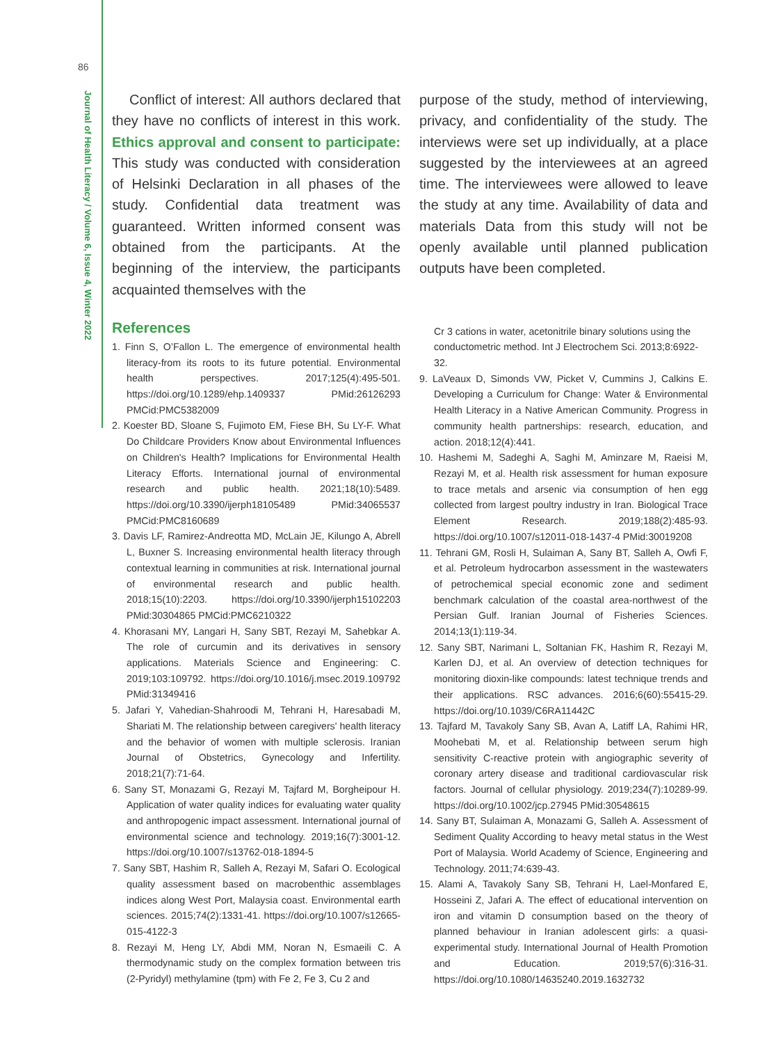86
Journal of Health Literacy / Volume 6, Issue 4, Winter 2022
Conflict of interest: All authors declared that they have no conflicts of interest in this work. Ethics approval and consent to participate: This study was conducted with consideration of Helsinki Declaration in all phases of the study. Confidential data treatment was guaranteed. Written informed consent was obtained from the participants. At the beginning of the interview, the participants acquainted themselves with the
References
1. Finn S, O’Fallon L. The emergence of environmental health literacy-from its roots to its future potential. Environmental health perspectives. 2017;125(4):495-501. https://doi.org/10.1289/ehp.1409337 PMid:26126293 PMCid:PMC5382009
2. Koester BD, Sloane S, Fujimoto EM, Fiese BH, Su LY-F. What Do Childcare Providers Know about Environmental Influences on Children's Health? Implications for Environmental Health Literacy Efforts. International journal of environmental research and public health. 2021;18(10):5489. https://doi.org/10.3390/ijerph18105489 PMid:34065537 PMCid:PMC8160689
3. Davis LF, Ramirez-Andreotta MD, McLain JE, Kilungo A, Abrell L, Buxner S. Increasing environmental health literacy through contextual learning in communities at risk. International journal of environmental research and public health. 2018;15(10):2203. https://doi.org/10.3390/ijerph15102203 PMid:30304865 PMCid:PMC6210322
4. Khorasani MY, Langari H, Sany SBT, Rezayi M, Sahebkar A. The role of curcumin and its derivatives in sensory applications. Materials Science and Engineering: C. 2019;103:109792. https://doi.org/10.1016/j.msec.2019.109792 PMid:31349416
5. Jafari Y, Vahedian-Shahroodi M, Tehrani H, Haresabadi M, Shariati M. The relationship between caregivers' health literacy and the behavior of women with multiple sclerosis. Iranian Journal of Obstetrics, Gynecology and Infertility. 2018;21(7):71-64.
6. Sany ST, Monazami G, Rezayi M, Tajfard M, Borgheipour H. Application of water quality indices for evaluating water quality and anthropogenic impact assessment. International journal of environmental science and technology. 2019;16(7):3001-12. https://doi.org/10.1007/s13762-018-1894-5
7. Sany SBT, Hashim R, Salleh A, Rezayi M, Safari O. Ecological quality assessment based on macrobenthic assemblages indices along West Port, Malaysia coast. Environmental earth sciences. 2015;74(2):1331-41. https://doi.org/10.1007/s12665-015-4122-3
8. Rezayi M, Heng LY, Abdi MM, Noran N, Esmaeili C. A thermodynamic study on the complex formation between tris (2-Pyridyl) methylamine (tpm) with Fe 2, Fe 3, Cu 2 and
purpose of the study, method of interviewing, privacy, and confidentiality of the study. The interviews were set up individually, at a place suggested by the interviewees at an agreed time. The interviewees were allowed to leave the study at any time. Availability of data and materials Data from this study will not be openly available until planned publication outputs have been completed.
Cr 3 cations in water, acetonitrile binary solutions using the conductometric method. Int J Electrochem Sci. 2013;8:6922-32.
9. LaVeaux D, Simonds VW, Picket V, Cummins J, Calkins E. Developing a Curriculum for Change: Water & Environmental Health Literacy in a Native American Community. Progress in community health partnerships: research, education, and action. 2018;12(4):441.
10. Hashemi M, Sadeghi A, Saghi M, Aminzare M, Raeisi M, Rezayi M, et al. Health risk assessment for human exposure to trace metals and arsenic via consumption of hen egg collected from largest poultry industry in Iran. Biological Trace Element Research. 2019;188(2):485-93. https://doi.org/10.1007/s12011-018-1437-4 PMid:30019208
11. Tehrani GM, Rosli H, Sulaiman A, Sany BT, Salleh A, Owfi F, et al. Petroleum hydrocarbon assessment in the wastewaters of petrochemical special economic zone and sediment benchmark calculation of the coastal area-northwest of the Persian Gulf. Iranian Journal of Fisheries Sciences. 2014;13(1):119-34.
12. Sany SBT, Narimani L, Soltanian FK, Hashim R, Rezayi M, Karlen DJ, et al. An overview of detection techniques for monitoring dioxin-like compounds: latest technique trends and their applications. RSC advances. 2016;6(60):55415-29. https://doi.org/10.1039/C6RA11442C
13. Tajfard M, Tavakoly Sany SB, Avan A, Latiff LA, Rahimi HR, Moohebati M, et al. Relationship between serum high sensitivity C-reactive protein with angiographic severity of coronary artery disease and traditional cardiovascular risk factors. Journal of cellular physiology. 2019;234(7):10289-99. https://doi.org/10.1002/jcp.27945 PMid:30548615
14. Sany BT, Sulaiman A, Monazami G, Salleh A. Assessment of Sediment Quality According to heavy metal status in the West Port of Malaysia. World Academy of Science, Engineering and Technology. 2011;74:639-43.
15. Alami A, Tavakoly Sany SB, Tehrani H, Lael-Monfared E, Hosseini Z, Jafari A. The effect of educational intervention on iron and vitamin D consumption based on the theory of planned behaviour in Iranian adolescent girls: a quasi-experimental study. International Journal of Health Promotion and Education. 2019;57(6):316-31. https://doi.org/10.1080/14635240.2019.1632732